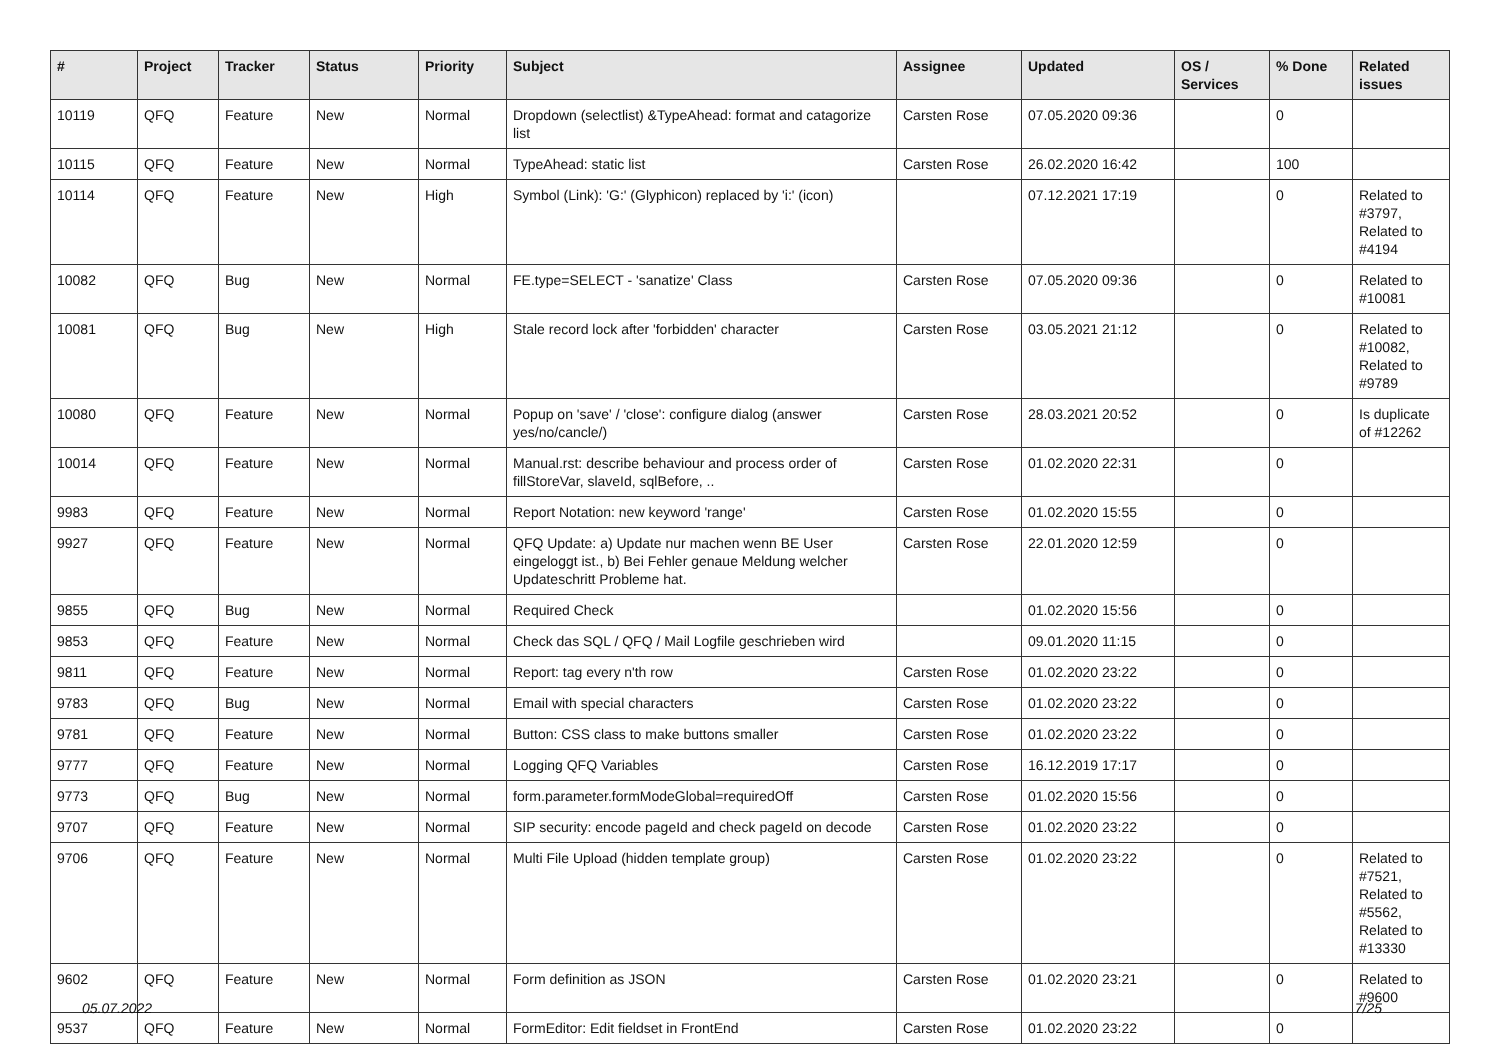| # | Project | Tracker | Status | Priority | Subject | Assignee | Updated | OS / Services | % Done | Related issues |
| --- | --- | --- | --- | --- | --- | --- | --- | --- | --- | --- |
| 10119 | QFQ | Feature | New | Normal | Dropdown (selectlist) &TypeAhead: format and catagorize list | Carsten Rose | 07.05.2020 09:36 | | 0 | |
| 10115 | QFQ | Feature | New | Normal | TypeAhead: static list | Carsten Rose | 26.02.2020 16:42 | | 100 | |
| 10114 | QFQ | Feature | New | High | Symbol (Link): 'G:' (Glyphicon) replaced by 'i:' (icon) | | 07.12.2021 17:19 | | 0 | Related to #3797, Related to #4194 |
| 10082 | QFQ | Bug | New | Normal | FE.type=SELECT - 'sanatize' Class | Carsten Rose | 07.05.2020 09:36 | | 0 | Related to #10081 |
| 10081 | QFQ | Bug | New | High | Stale record lock after 'forbidden' character | Carsten Rose | 03.05.2021 21:12 | | 0 | Related to #10082, Related to #9789 |
| 10080 | QFQ | Feature | New | Normal | Popup on 'save' / 'close': configure dialog (answer yes/no/cancle/) | Carsten Rose | 28.03.2021 20:52 | | 0 | Is duplicate of #12262 |
| 10014 | QFQ | Feature | New | Normal | Manual.rst: describe behaviour and process order of fillStoreVar, slaveId, sqlBefore, .. | Carsten Rose | 01.02.2020 22:31 | | 0 | |
| 9983 | QFQ | Feature | New | Normal | Report Notation: new keyword 'range' | Carsten Rose | 01.02.2020 15:55 | | 0 | |
| 9927 | QFQ | Feature | New | Normal | QFQ Update: a) Update nur machen wenn BE User eingeloggt ist., b) Bei Fehler genaue Meldung welcher Updateschritt Probleme hat. | Carsten Rose | 22.01.2020 12:59 | | 0 | |
| 9855 | QFQ | Bug | New | Normal | Required Check | | 01.02.2020 15:56 | | 0 | |
| 9853 | QFQ | Feature | New | Normal | Check das SQL / QFQ / Mail Logfile geschrieben wird | | 09.01.2020 11:15 | | 0 | |
| 9811 | QFQ | Feature | New | Normal | Report: tag every n'th row | Carsten Rose | 01.02.2020 23:22 | | 0 | |
| 9783 | QFQ | Bug | New | Normal | Email with special characters | Carsten Rose | 01.02.2020 23:22 | | 0 | |
| 9781 | QFQ | Feature | New | Normal | Button: CSS class to make buttons smaller | Carsten Rose | 01.02.2020 23:22 | | 0 | |
| 9777 | QFQ | Feature | New | Normal | Logging QFQ Variables | Carsten Rose | 16.12.2019 17:17 | | 0 | |
| 9773 | QFQ | Bug | New | Normal | form.parameter.formModeGlobal=requiredOff | Carsten Rose | 01.02.2020 15:56 | | 0 | |
| 9707 | QFQ | Feature | New | Normal | SIP security: encode pageId and check pageId on decode | Carsten Rose | 01.02.2020 23:22 | | 0 | |
| 9706 | QFQ | Feature | New | Normal | Multi File Upload (hidden template group) | Carsten Rose | 01.02.2020 23:22 | | 0 | Related to #7521, Related to #5562, Related to #13330 |
| 9602 | QFQ | Feature | New | Normal | Form definition as JSON | Carsten Rose | 01.02.2020 23:21 | | 0 | Related to #9600 |
| 9537 | QFQ | Feature | New | Normal | FormEditor: Edit fieldset in FrontEnd | Carsten Rose | 01.02.2020 23:22 | | 0 | |
05.07.2022 7/25